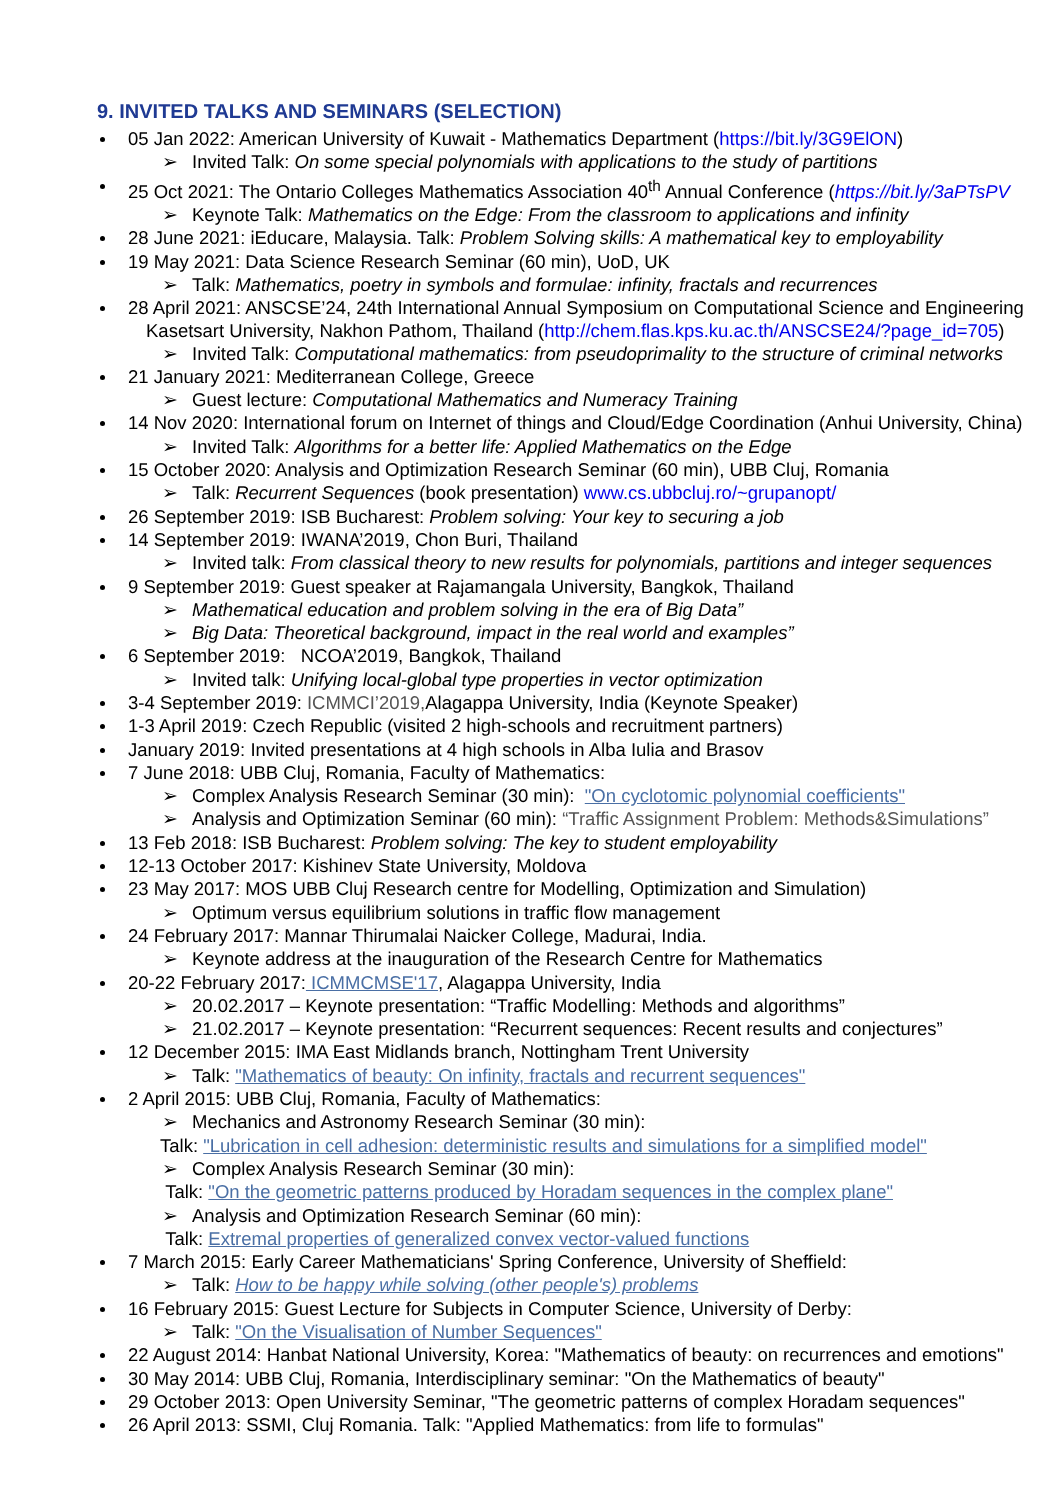9. INVITED TALKS AND SEMINARS (SELECTION)
05 Jan 2022: American University of Kuwait - Mathematics Department (https://bit.ly/3G9ElON)
➢ Invited Talk: On some special polynomials with applications to the study of partitions
25 Oct 2021: The Ontario Colleges Mathematics Association 40<sup>th</sup> Annual Conference (https://bit.ly/3aPTsPV
➢ Keynote Talk: Mathematics on the Edge: From the classroom to applications and infinity
28 June 2021: iEducare, Malaysia. Talk: Problem Solving skills: A mathematical key to employability
19 May 2021: Data Science Research Seminar (60 min), UoD, UK
➢ Talk: Mathematics, poetry in symbols and formulae: infinity, fractals and recurrences
28 April 2021: ANSCSE’24, 24th International Annual Symposium on Computational Science and Engineering
Kasetsart University, Nakhon Pathom, Thailand (http://chem.flas.kps.ku.ac.th/ANSCSE24/?page_id=705)
➢ Invited Talk: Computational mathematics: from pseudoprimality to the structure of criminal networks
21 January 2021: Mediterranean College, Greece
➢ Guest lecture: Computational Mathematics and Numeracy Training
14 Nov 2020: International forum on Internet of things and Cloud/Edge Coordination (Anhui University, China)
➢ Invited Talk: Algorithms for a better life: Applied Mathematics on the Edge
15 October 2020: Analysis and Optimization Research Seminar (60 min), UBB Cluj, Romania
➢ Talk: Recurrent Sequences (book presentation) www.cs.ubbcluj.ro/~grupanopt/
26 September 2019: ISB Bucharest: Problem solving: Your key to securing a job
14 September 2019: IWANA’2019, Chon Buri, Thailand
➢ Invited talk: From classical theory to new results for polynomials, partitions and integer sequences
9 September 2019: Guest speaker at Rajamangala University, Bangkok, Thailand
➢ Mathematical education and problem solving in the era of Big Data”
➢ Big Data: Theoretical background, impact in the real world and examples”
6 September 2019: NCOA’2019, Bangkok, Thailand
➢ Invited talk: Unifying local-global type properties in vector optimization
3-4 September 2019: ICMMCI’2019, Alagappa University, India (Keynote Speaker)
1-3 April 2019: Czech Republic (visited 2 high-schools and recruitment partners)
January 2019: Invited presentations at 4 high schools in Alba Iulia and Brasov
7 June 2018: UBB Cluj, Romania, Faculty of Mathematics:
➢ Complex Analysis Research Seminar (30 min): "On cyclotomic polynomial coefficients"
➢ Analysis and Optimization Seminar (60 min): “Traffic Assignment Problem: Methods&Simulations”
13 Feb 2018: ISB Bucharest: Problem solving: The key to student employability
12-13 October 2017: Kishinev State University, Moldova
23 May 2017: MOS UBB Cluj Research centre for Modelling, Optimization and Simulation)
➢ Optimum versus equilibrium solutions in traffic flow management
24 February 2017: Mannar Thirumalai Naicker College, Madurai, India.
➢ Keynote address at the inauguration of the Research Centre for Mathematics
20-22 February 2017: ICMMCMSE'17, Alagappa University, India
➢ 20.02.2017 – Keynote presentation: “Traffic Modelling: Methods and algorithms”
➢ 21.02.2017 – Keynote presentation: “Recurrent sequences: Recent results and conjectures”
12 December 2015: IMA East Midlands branch, Nottingham Trent University
➢ Talk: "Mathematics of beauty: On infinity, fractals and recurrent sequences"
2 April 2015: UBB Cluj, Romania, Faculty of Mathematics:
➢ Mechanics and Astronomy Research Seminar (30 min):
Talk: "Lubrication in cell adhesion: deterministic results and simulations for a simplified model"
➢ Complex Analysis Research Seminar (30 min):
Talk: "On the geometric patterns produced by Horadam sequences in the complex plane"
➢ Analysis and Optimization Research Seminar (60 min):
Talk: Extremal properties of generalized convex vector-valued functions
7 March 2015: Early Career Mathematicians' Spring Conference, University of Sheffield:
➢ Talk: How to be happy while solving (other people's) problems
16 February 2015: Guest Lecture for Subjects in Computer Science, University of Derby:
➢ Talk: "On the Visualisation of Number Sequences"
22 August 2014: Hanbat National University, Korea: "Mathematics of beauty: on recurrences and emotions"
30 May 2014: UBB Cluj, Romania, Interdisciplinary seminar: "On the Mathematics of beauty"
29 October 2013: Open University Seminar, "The geometric patterns of complex Horadam sequences"
26 April 2013: SSMI, Cluj Romania. Talk: "Applied Mathematics: from life to formulas"